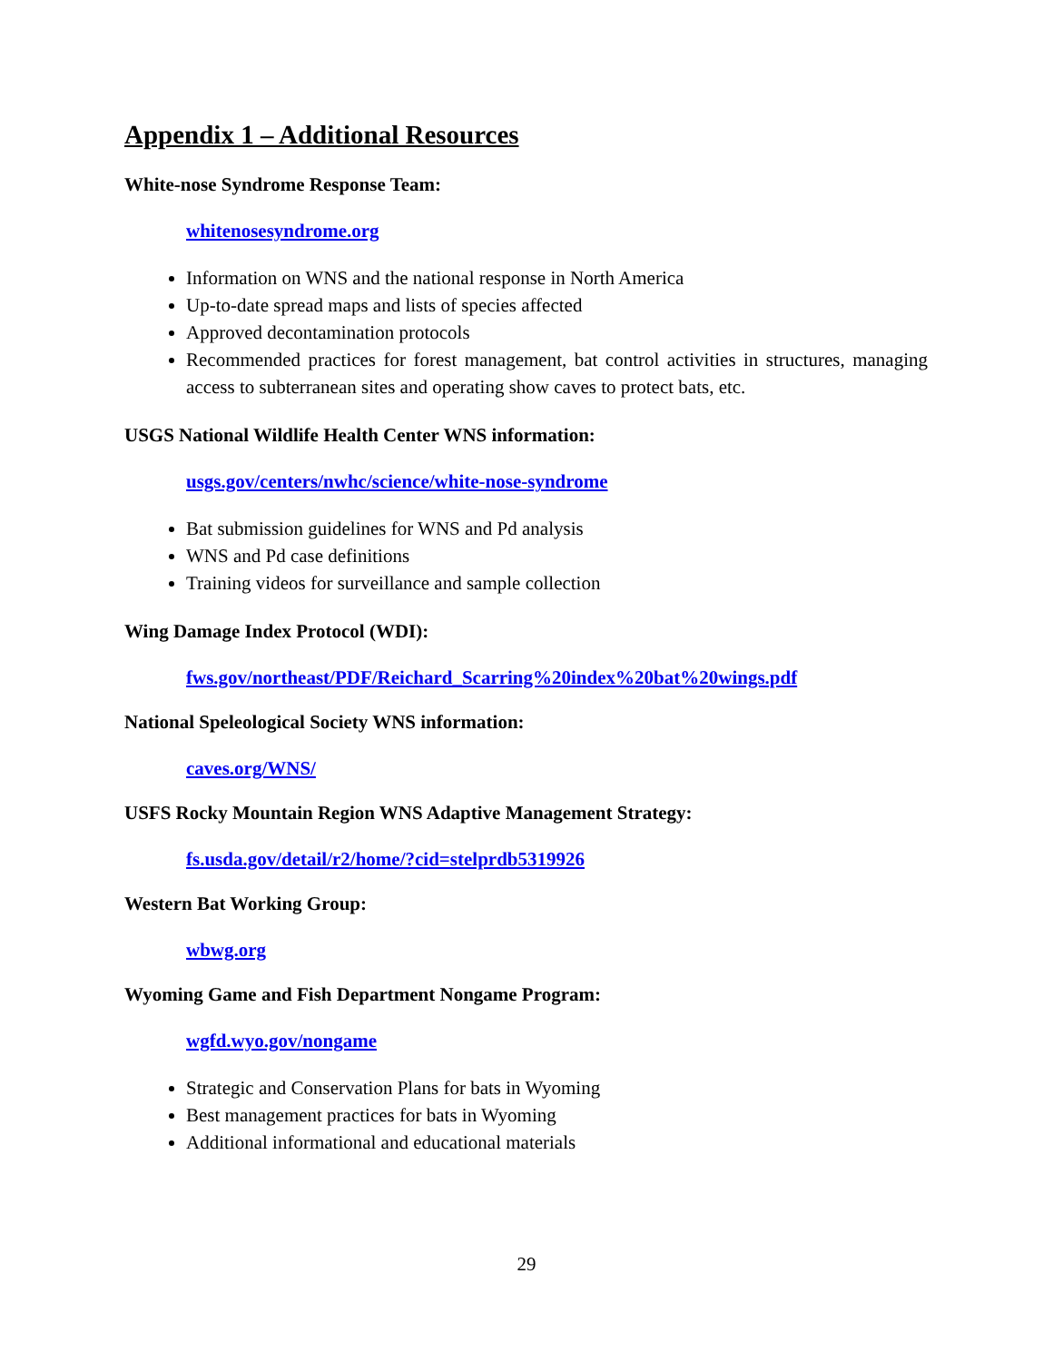Appendix 1 – Additional Resources
White-nose Syndrome Response Team:
whitenosesyndrome.org
Information on WNS and the national response in North America
Up-to-date spread maps and lists of species affected
Approved decontamination protocols
Recommended practices for forest management, bat control activities in structures, managing access to subterranean sites and operating show caves to protect bats, etc.
USGS National Wildlife Health Center WNS information:
usgs.gov/centers/nwhc/science/white-nose-syndrome
Bat submission guidelines for WNS and Pd analysis
WNS and Pd case definitions
Training videos for surveillance and sample collection
Wing Damage Index Protocol (WDI):
fws.gov/northeast/PDF/Reichard_Scarring%20index%20bat%20wings.pdf
National Speleological Society WNS information:
caves.org/WNS/
USFS Rocky Mountain Region WNS Adaptive Management Strategy:
fs.usda.gov/detail/r2/home/?cid=stelprdb5319926
Western Bat Working Group:
wbwg.org
Wyoming Game and Fish Department Nongame Program:
wgfd.wyo.gov/nongame
Strategic and Conservation Plans for bats in Wyoming
Best management practices for bats in Wyoming
Additional informational and educational materials
29